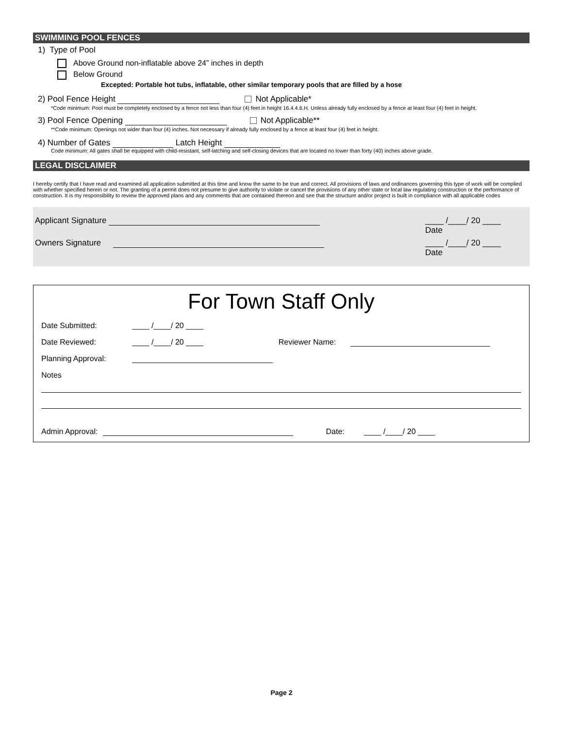SWIMMING POOL FENCES
1) Type of Pool
Above Ground non-inflatable above 24” inches in depth
Below Ground
Excepted: Portable hot tubs, inflatable, other similar temporary pools that are filled by a hose
2) Pool Fence Height Not Applicable*
*Code minimum: Pool must be completely enclosed by a fence not less than four (4) feet in height 16.4.4.6.H. Unless already fully enclosed by a fence at least four (4) feet in height.
3) Pool Fence Opening Not Applicable**
**Code minimum: Openings not wider than four (4) inches. Not necessary if already fully enclosed by a fence at least four (4) feet in height.
4) Number of Gates Latch Height
Code minimum: All gates shall be equipped with child-resistant, self-latching and self-closing devices that are located no lower than forty (40) inches above grade.
LEGAL DISCLAIMER
I hereby certify that I have read and examined all application submitted at this time and know the same to be true and correct. All provisions of laws and ordinances governing this type of work will be complied with whether specified herein or not. The granting of a permit does not presume to give authority to violate or cancel the provisions of any other state or local law regulating construction or the performance of construction. It is my responsibility to review the approved plans and any comments that are contained thereon and see that the structure and/or project is built in compliance with all applicable codes
Applicant Signature ____ /____/ 20 ____
Date
Owners Signature ____ /____/ 20 ____
Date
For Town Staff Only
Date Submitted: ____ /____/ 20 ____
Date Reviewed: ____ /____/ 20 ____ Reviewer Name:
Planning Approval:
Notes
Admin Approval: Date: ____ /____/ 20 ____
Page 2